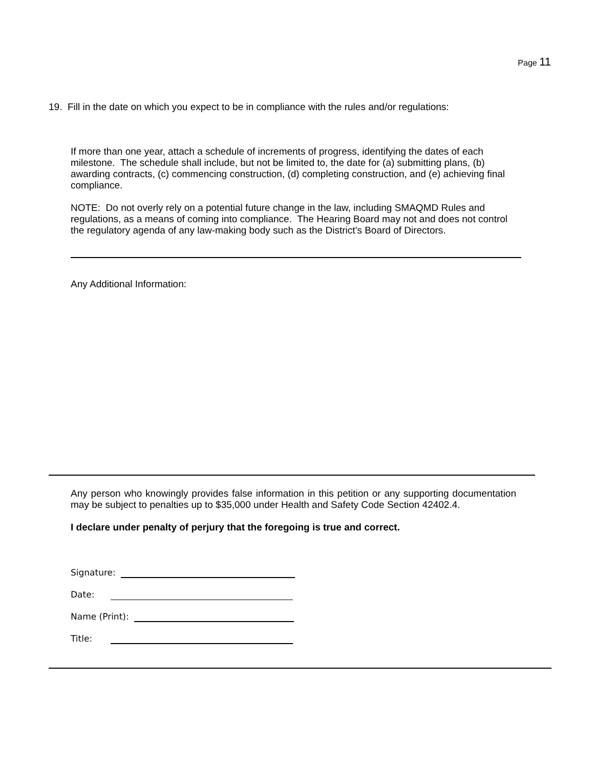Page 11
19. Fill in the date on which you expect to be in compliance with the rules and/or regulations:
If more than one year, attach a schedule of increments of progress, identifying the dates of each milestone. The schedule shall include, but not be limited to, the date for (a) submitting plans, (b) awarding contracts, (c) commencing construction, (d) completing construction, and (e) achieving final compliance.
NOTE: Do not overly rely on a potential future change in the law, including SMAQMD Rules and regulations, as a means of coming into compliance. The Hearing Board may not and does not control the regulatory agenda of any law-making body such as the District’s Board of Directors.
Any Additional Information:
Any person who knowingly provides false information in this petition or any supporting documentation may be subject to penalties up to $35,000 under Health and Safety Code Section 42402.4.
I declare under penalty of perjury that the foregoing is true and correct.
Signature:
Date:
Name (Print):
Title: